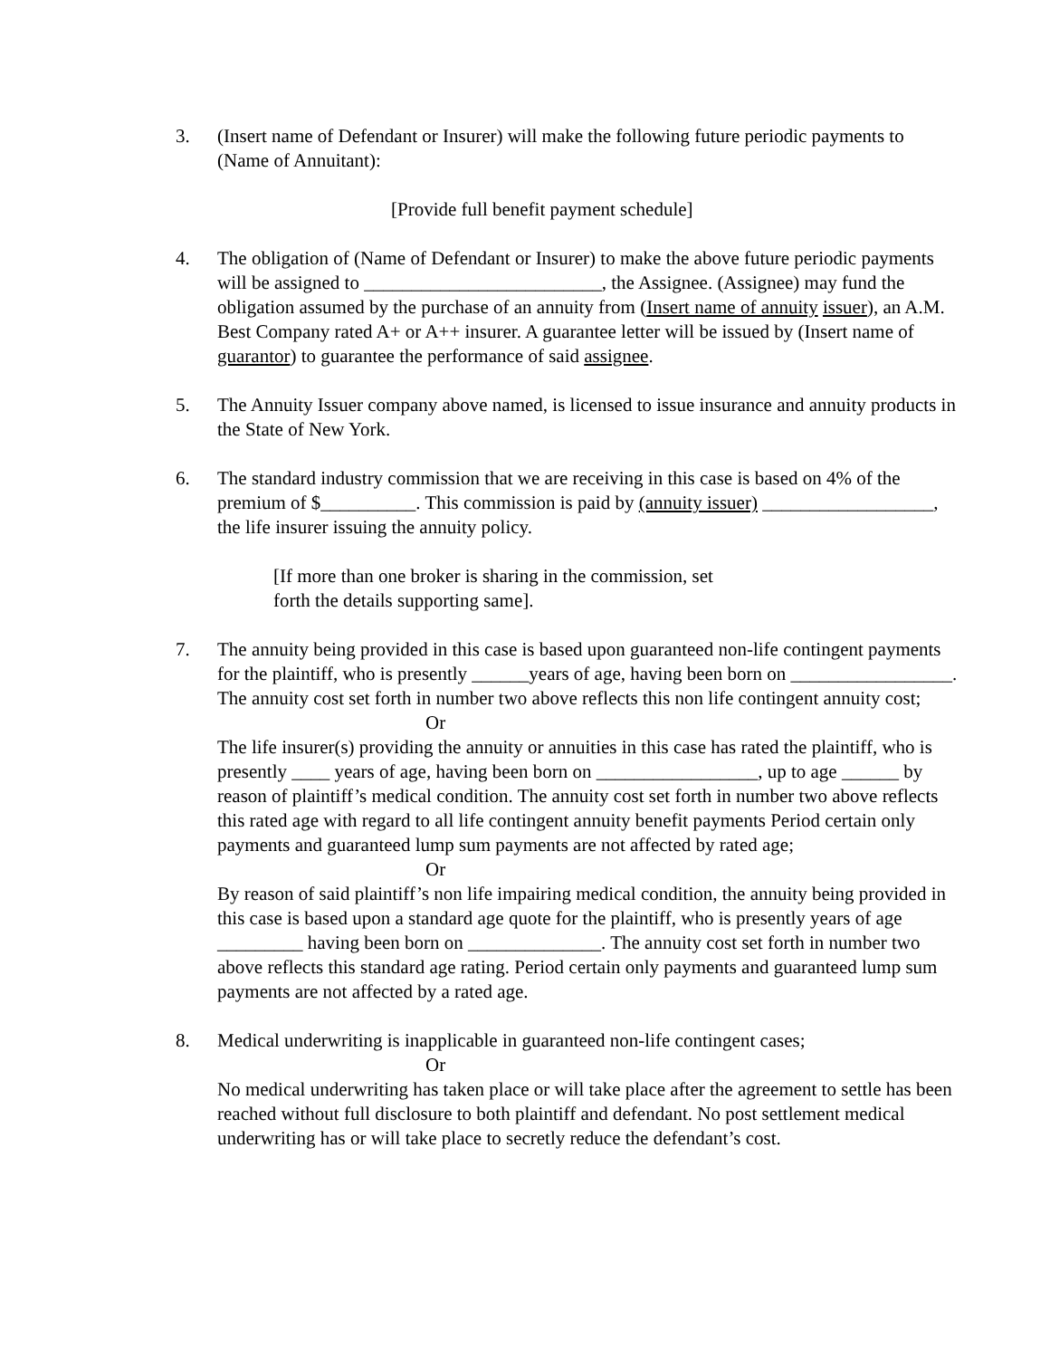3. (Insert name of Defendant or Insurer) will make the following future periodic payments to (Name of Annuitant):
[Provide full benefit payment schedule]
4. The obligation of (Name of Defendant or Insurer) to make the above future periodic payments will be assigned to _________________________, the Assignee. (Assignee) may fund the obligation assumed by the purchase of an annuity from (Insert name of annuity issuer), an A.M. Best Company rated A+ or A++ insurer. A guarantee letter will be issued by (Insert name of guarantor) to guarantee the performance of said assignee.
5. The Annuity Issuer company above named, is licensed to issue insurance and annuity products in the State of New York.
6. The standard industry commission that we are receiving in this case is based on 4% of the premium of $__________. This commission is paid by (annuity issuer) __________________, the life insurer issuing the annuity policy.
[If more than one broker is sharing in the commission, set forth the details supporting same].
7. The annuity being provided in this case is based upon guaranteed non-life contingent payments for the plaintiff, who is presently ______years of age, having been born on _________________. The annuity cost set forth in number two above reflects this non life contingent annuity cost;
Or
The life insurer(s) providing the annuity or annuities in this case has rated the plaintiff, who is presently ____ years of age, having been born on _________________, up to age ______ by reason of plaintiff’s medical condition. The annuity cost set forth in number two above reflects this rated age with regard to all life contingent annuity benefit payments Period certain only payments and guaranteed lump sum payments are not affected by rated age;
Or
By reason of said plaintiff’s non life impairing medical condition, the annuity being provided in this case is based upon a standard age quote for the plaintiff, who is presently years of age _________ having been born on ______________. The annuity cost set forth in number two above reflects this standard age rating. Period certain only payments and guaranteed lump sum payments are not affected by a rated age.
8. Medical underwriting is inapplicable in guaranteed non-life contingent cases;
Or
No medical underwriting has taken place or will take place after the agreement to settle has been reached without full disclosure to both plaintiff and defendant. No post settlement medical underwriting has or will take place to secretly reduce the defendant’s cost.